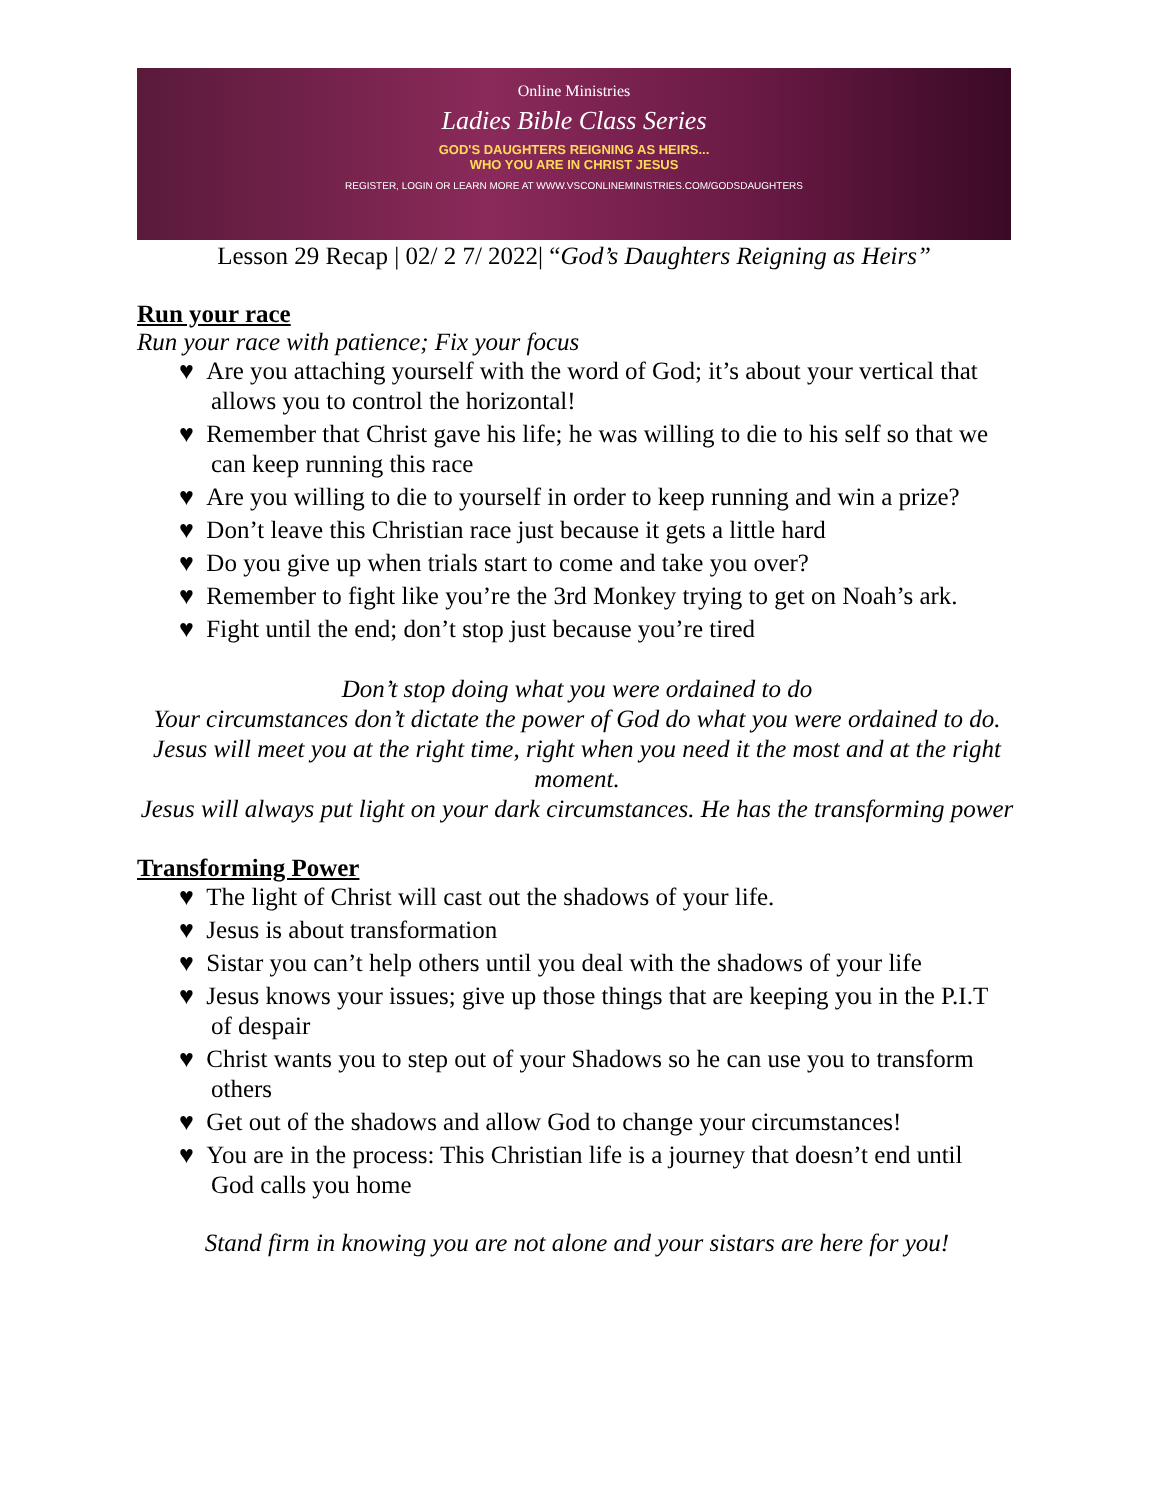Online Ministries
Ladies Bible Class Series
GOD'S DAUGHTERS REIGNING AS HEIRS...
WHO YOU ARE IN CHRIST JESUS
REGISTER, LOGIN OR LEARN MORE AT WWW.VSCONLINEMINISTRIES.COM/GODSDAUGHTERS
Lesson 29 Recap | 02/ 2 7/ 2022| “God’s Daughters Reigning as Heirs”
Run your race
Run your race with patience; Fix your focus
♥ Are you attaching yourself with the word of God; it’s about your vertical that allows you to control the horizontal!
♥ Remember that Christ gave his life; he was willing to die to his self so that we can keep running this race
♥ Are you willing to die to yourself in order to keep running and win a prize?
♥ Don’t leave this Christian race just because it gets a little hard
♥ Do you give up when trials start to come and take you over?
♥ Remember to fight like you’re the 3rd Monkey trying to get on Noah’s ark.
♥ Fight until the end; don’t stop just because you’re tired
Don’t stop doing what you were ordained to do
Your circumstances don’t dictate the power of God do what you were ordained to do.
Jesus will meet you at the right time, right when you need it the most and at the right moment.
Jesus will always put light on your dark circumstances. He has the transforming power
Transforming Power
♥ The light of Christ will cast out the shadows of your life.
♥ Jesus is about transformation
♥ Sistar you can’t help others until you deal with the shadows of your life
♥ Jesus knows your issues; give up those things that are keeping you in the P.I.T of despair
♥ Christ wants you to step out of your Shadows so he can use you to transform others
♥ Get out of the shadows and allow God to change your circumstances!
♥ You are in the process: This Christian life is a journey that doesn’t end until God calls you home
Stand firm in knowing you are not alone and your sistars are here for you!